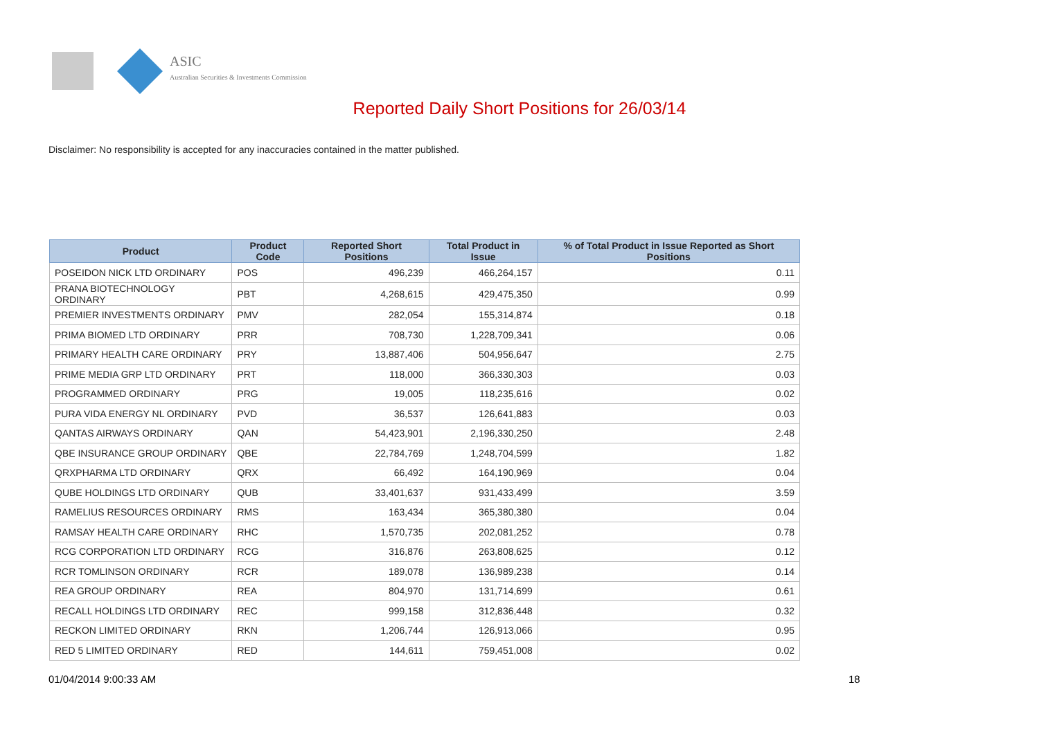ASIC
Australian Securities & Investments Commission
Reported Daily Short Positions for 26/03/14
Disclaimer: No responsibility is accepted for any inaccuracies contained in the matter published.
| Product | Product Code | Reported Short Positions | Total Product in Issue | % of Total Product in Issue Reported as Short Positions |
| --- | --- | --- | --- | --- |
| POSEIDON NICK LTD ORDINARY | POS | 496,239 | 466,264,157 | 0.11 |
| PRANA BIOTECHNOLOGY ORDINARY | PBT | 4,268,615 | 429,475,350 | 0.99 |
| PREMIER INVESTMENTS ORDINARY | PMV | 282,054 | 155,314,874 | 0.18 |
| PRIMA BIOMED LTD ORDINARY | PRR | 708,730 | 1,228,709,341 | 0.06 |
| PRIMARY HEALTH CARE ORDINARY | PRY | 13,887,406 | 504,956,647 | 2.75 |
| PRIME MEDIA GRP LTD ORDINARY | PRT | 118,000 | 366,330,303 | 0.03 |
| PROGRAMMED ORDINARY | PRG | 19,005 | 118,235,616 | 0.02 |
| PURA VIDA ENERGY NL ORDINARY | PVD | 36,537 | 126,641,883 | 0.03 |
| QANTAS AIRWAYS ORDINARY | QAN | 54,423,901 | 2,196,330,250 | 2.48 |
| QBE INSURANCE GROUP ORDINARY | QBE | 22,784,769 | 1,248,704,599 | 1.82 |
| QRXPHARMA LTD ORDINARY | QRX | 66,492 | 164,190,969 | 0.04 |
| QUBE HOLDINGS LTD ORDINARY | QUB | 33,401,637 | 931,433,499 | 3.59 |
| RAMELIUS RESOURCES ORDINARY | RMS | 163,434 | 365,380,380 | 0.04 |
| RAMSAY HEALTH CARE ORDINARY | RHC | 1,570,735 | 202,081,252 | 0.78 |
| RCG CORPORATION LTD ORDINARY | RCG | 316,876 | 263,808,625 | 0.12 |
| RCR TOMLINSON ORDINARY | RCR | 189,078 | 136,989,238 | 0.14 |
| REA GROUP ORDINARY | REA | 804,970 | 131,714,699 | 0.61 |
| RECALL HOLDINGS LTD ORDINARY | REC | 999,158 | 312,836,448 | 0.32 |
| RECKON LIMITED ORDINARY | RKN | 1,206,744 | 126,913,066 | 0.95 |
| RED 5 LIMITED ORDINARY | RED | 144,611 | 759,451,008 | 0.02 |
01/04/2014 9:00:33 AM 18